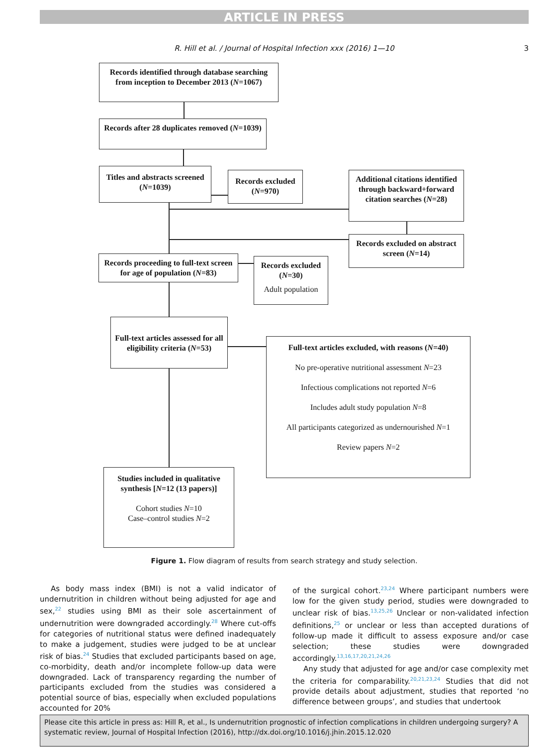ARTICLE IN PRESS
R. Hill et al. / Journal of Hospital Infection xxx (2016) 1—10 3
Records identified through database searching from inception to December 2013 (N=1067)
Records after 28 duplicates removed (N=1039)
Titles and abstracts screened (N=1039)
Records excluded (N=970)
Additional citations identified through backward+forward citation searches (N=28)
Records excluded on abstract screen (N=14)
Records proceeding to full-text screen for age of population (N=83)
Records excluded (N=30)
Adult population
Full-text articles assessed for all eligibility criteria (N=53)
Full-text articles excluded, with reasons (N=40)
No pre-operative nutritional assessment N=23
Infectious complications not reported N=6
Includes adult study population N=8
All participants categorized as undernourished N=1
Review papers N=2
Studies included in qualitative synthesis [N=12 (13 papers)]
Cohort studies N=10
Case–control studies N=2
Figure 1. Flow diagram of results from search strategy and study selection.
As body mass index (BMI) is not a valid indicator of undernutrition in children without being adjusted for age and sex,<sup>22</sup> studies using BMI as their sole ascertainment of undernutrition were downgraded accordingly.<sup>28</sup> Where cut-offs for categories of nutritional status were defined inadequately to make a judgement, studies were judged to be at unclear risk of bias.<sup>24</sup> Studies that excluded participants based on age, co-morbidity, death and/or incomplete follow-up data were downgraded. Lack of transparency regarding the number of participants excluded from the studies was considered a potential source of bias, especially when excluded populations accounted for 20%
of the surgical cohort.<sup>23,24</sup> Where participant numbers were low for the given study period, studies were downgraded to unclear risk of bias.<sup>13,25,26</sup> Unclear or non-validated infection definitions,<sup>25</sup> or unclear or less than accepted durations of follow-up made it difficult to assess exposure and/or case selection; these studies were downgraded accordingly.<sup>13,16,17,20,21,24,26</sup>
Any study that adjusted for age and/or case complexity met the criteria for comparability.<sup>20,21,23,24</sup> Studies that did not provide details about adjustment, studies that reported ‘no difference between groups’, and studies that undertook
Please cite this article in press as: Hill R, et al., Is undernutrition prognostic of infection complications in children undergoing surgery? A systematic review, Journal of Hospital Infection (2016), http://dx.doi.org/10.1016/j.jhin.2015.12.020